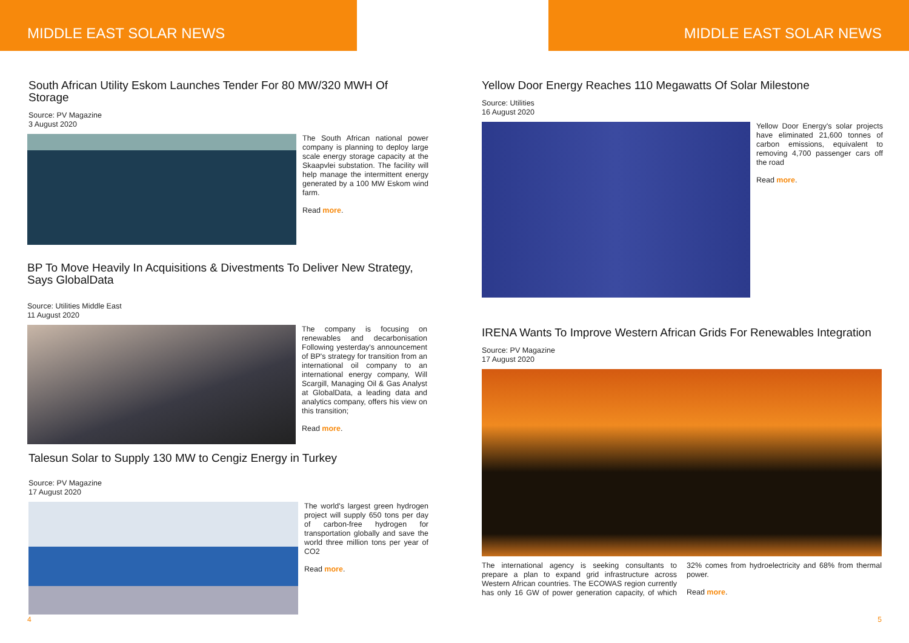MIDDLE EAST SOLAR NEWS
South African Utility Eskom Launches Tender For 80 MW/320 MWH Of Storage
Source: PV Magazine
3 August 2020
The South African national power company is planning to deploy large scale energy storage capacity at the Skaapvlei substation. The facility will help manage the intermittent energy generated by a 100 MW Eskom wind farm.
Read more.
BP To Move Heavily In Acquisitions & Divestments To Deliver New Strategy, Says GlobalData
Source: Utilities Middle East
11 August 2020
The company is focusing on renewables and decarbonisation Following yesterday's announcement of BP's strategy for transition from an international oil company to an international energy company, Will Scargill, Managing Oil & Gas Analyst at GlobalData, a leading data and analytics company, offers his view on this transition;
Read more.
Talesun Solar to Supply 130 MW to Cengiz Energy in Turkey
Source: PV Magazine
17 August 2020
The world's largest green hydrogen project will supply 650 tons per day of carbon-free hydrogen for transportation globally and save the world three million tons per year of CO2
Read more.
4
MIDDLE EAST SOLAR NEWS
Yellow Door Energy Reaches 110 Megawatts Of Solar Milestone
Source: Utilities
16 August 2020
Yellow Door Energy's solar projects have eliminated 21,600 tonnes of carbon emissions, equivalent to removing 4,700 passenger cars off the road
Read more.
IRENA Wants To Improve Western African Grids For Renewables Integration
Source: PV Magazine
17 August 2020
The international agency is seeking consultants to prepare a plan to expand grid infrastructure across Western African countries. The ECOWAS region currently has only 16 GW of power generation capacity, of which 32% comes from hydroelectricity and 68% from thermal power.
Read more.
5